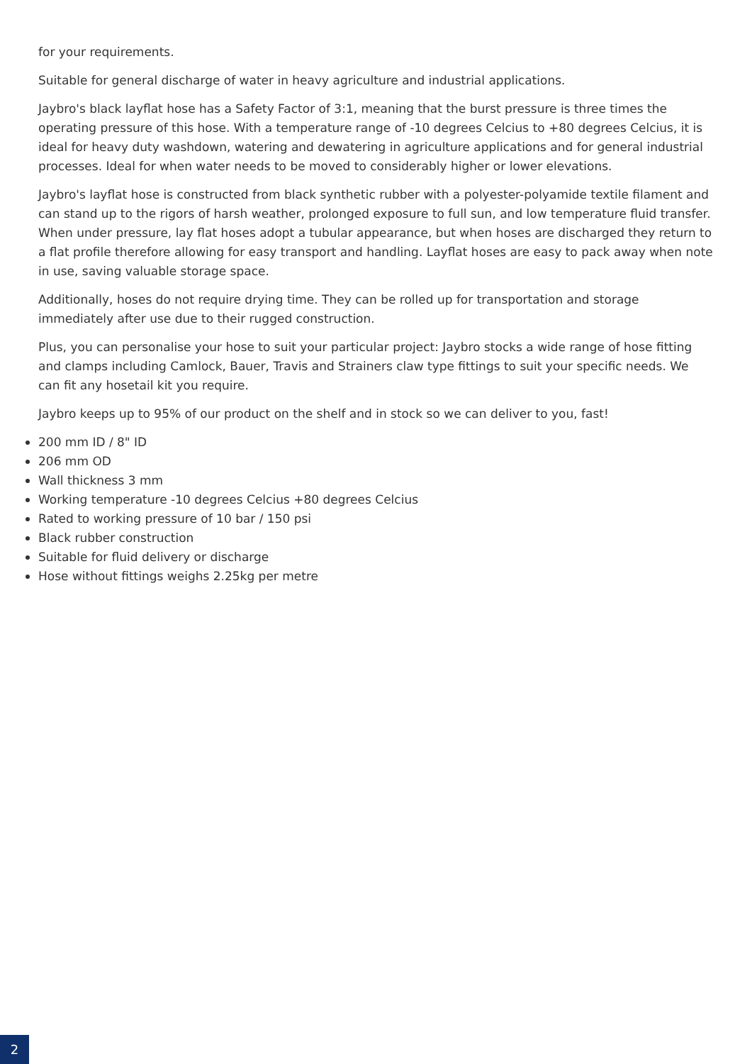for your requirements.
Suitable for general discharge of water in heavy agriculture and industrial applications.
Jaybro's black layflat hose has a Safety Factor of 3:1, meaning that the burst pressure is three times the operating pressure of this hose. With a temperature range of -10 degrees Celcius to +80 degrees Celcius, it is ideal for heavy duty washdown, watering and dewatering in agriculture applications and for general industrial processes. Ideal for when water needs to be moved to considerably higher or lower elevations.
Jaybro's layflat hose is constructed from black synthetic rubber with a polyester-polyamide textile filament and can stand up to the rigors of harsh weather, prolonged exposure to full sun, and low temperature fluid transfer. When under pressure, lay flat hoses adopt a tubular appearance, but when hoses are discharged they return to a flat profile therefore allowing for easy transport and handling. Layflat hoses are easy to pack away when note in use, saving valuable storage space.
Additionally, hoses do not require drying time. They can be rolled up for transportation and storage immediately after use due to their rugged construction.
Plus, you can personalise your hose to suit your particular project: Jaybro stocks a wide range of hose fitting and clamps including Camlock, Bauer, Travis and Strainers claw type fittings to suit your specific needs. We can fit any hosetail kit you require.
Jaybro keeps up to 95% of our product on the shelf and in stock so we can deliver to you, fast!
200 mm ID / 8" ID
206 mm OD
Wall thickness 3 mm
Working temperature -10 degrees Celcius +80 degrees Celcius
Rated to working pressure of 10 bar / 150 psi
Black rubber construction
Suitable for fluid delivery or discharge
Hose without fittings weighs 2.25kg per metre
2